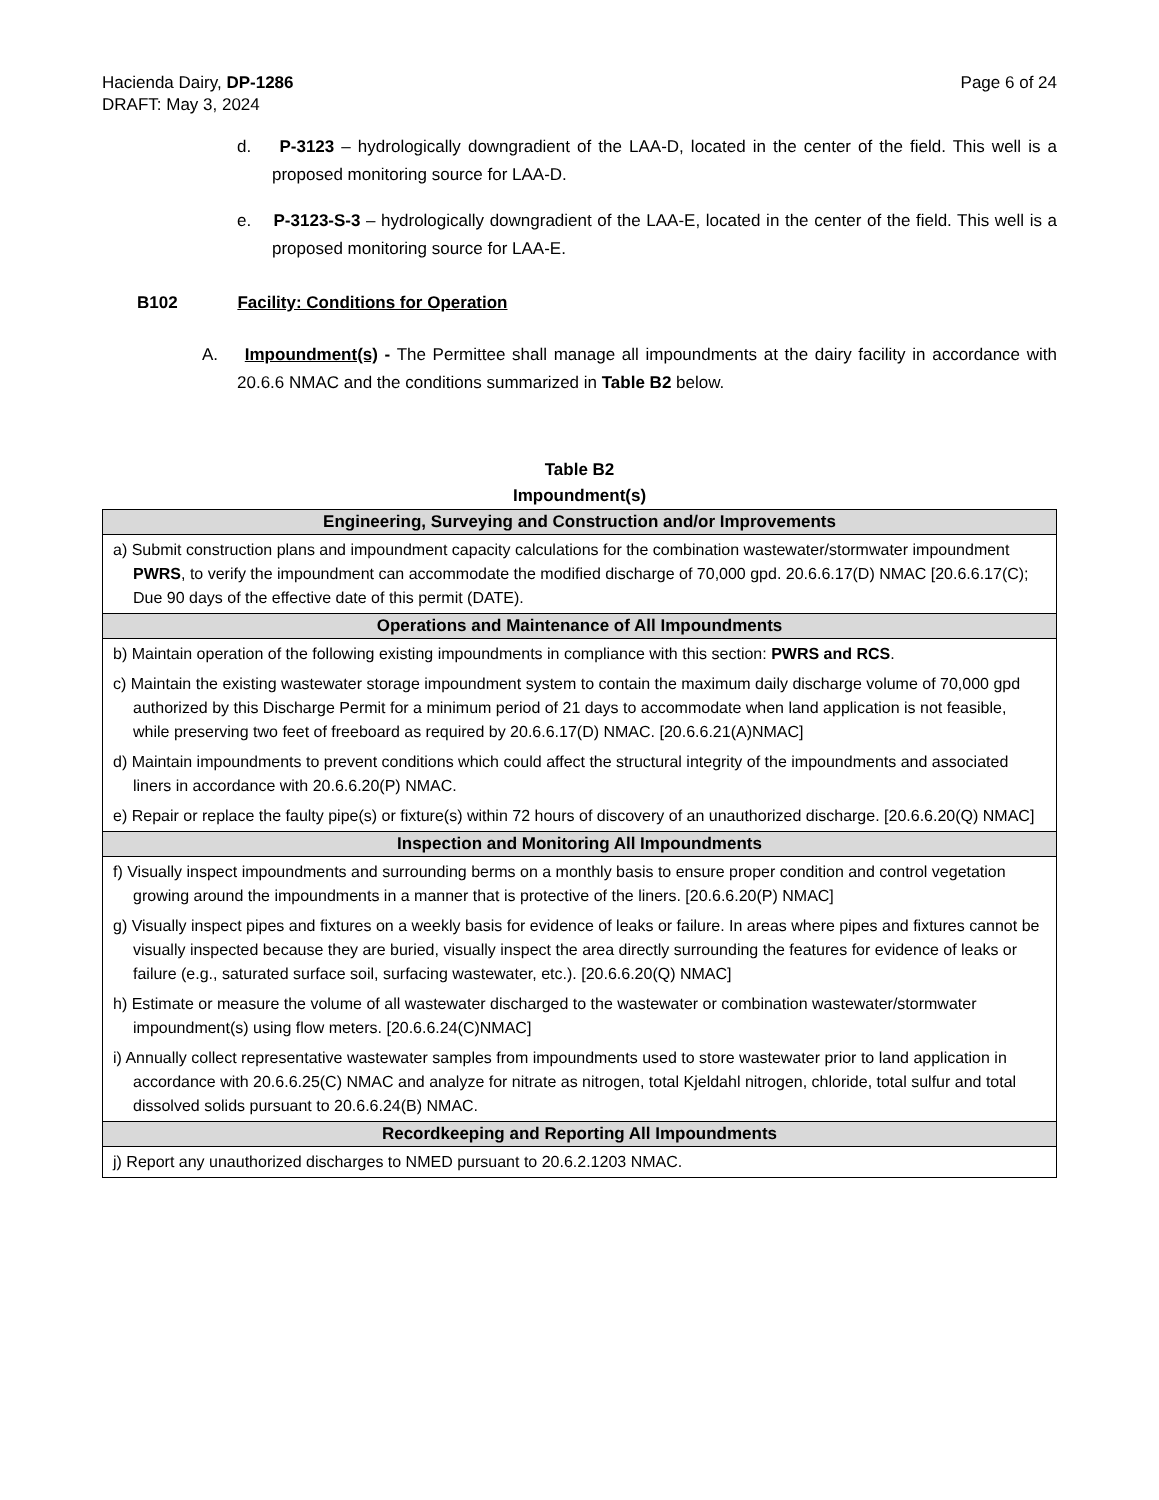Hacienda Dairy, DP-1286 Page 6 of 24
DRAFT: May 3, 2024
d. P-3123 – hydrologically downgradient of the LAA-D, located in the center of the field. This well is a proposed monitoring source for LAA-D.
e. P-3123-S-3 – hydrologically downgradient of the LAA-E, located in the center of the field. This well is a proposed monitoring source for LAA-E.
B102 Facility: Conditions for Operation
A. Impoundment(s) - The Permittee shall manage all impoundments at the dairy facility in accordance with 20.6.6 NMAC and the conditions summarized in Table B2 below.
Table B2
Impoundment(s)
| Engineering, Surveying and Construction and/or Improvements |
| --- |
| a) Submit construction plans and impoundment capacity calculations for the combination wastewater/stormwater impoundment PWRS , to verify the impoundment can accommodate the modified discharge of 70,000 gpd. 20.6.6.17(D) NMAC [20.6.6.17(C); Due 90 days of the effective date of this permit (DATE). |
| Operations and Maintenance of All Impoundments |
| b) Maintain operation of the following existing impoundments in compliance with this section: PWRS and RCS . |
| c) Maintain the existing wastewater storage impoundment system to contain the maximum daily discharge volume of 70,000 gpd authorized by this Discharge Permit for a minimum period of 21 days to accommodate when land application is not feasible, while preserving two feet of freeboard as required by 20.6.6.17(D) NMAC. [20.6.6.21(A)NMAC] |
| d) Maintain impoundments to prevent conditions which could affect the structural integrity of the impoundments and associated liners in accordance with 20.6.6.20(P) NMAC. |
| e) Repair or replace the faulty pipe(s) or fixture(s) within 72 hours of discovery of an unauthorized discharge. [20.6.6.20(Q) NMAC] |
| Inspection and Monitoring All Impoundments |
| f) Visually inspect impoundments and surrounding berms on a monthly basis to ensure proper condition and control vegetation growing around the impoundments in a manner that is protective of the liners. [20.6.6.20(P) NMAC] |
| g) Visually inspect pipes and fixtures on a weekly basis for evidence of leaks or failure. In areas where pipes and fixtures cannot be visually inspected because they are buried, visually inspect the area directly surrounding the features for evidence of leaks or failure (e.g., saturated surface soil, surfacing wastewater, etc.). [20.6.6.20(Q) NMAC] |
| h) Estimate or measure the volume of all wastewater discharged to the wastewater or combination wastewater/stormwater impoundment(s) using flow meters. [20.6.6.24(C)NMAC] |
| i) Annually collect representative wastewater samples from impoundments used to store wastewater prior to land application in accordance with 20.6.6.25(C) NMAC and analyze for nitrate as nitrogen, total Kjeldahl nitrogen, chloride, total sulfur and total dissolved solids pursuant to 20.6.6.24(B) NMAC. |
| Recordkeeping and Reporting All Impoundments |
| j) Report any unauthorized discharges to NMED pursuant to 20.6.2.1203 NMAC. |